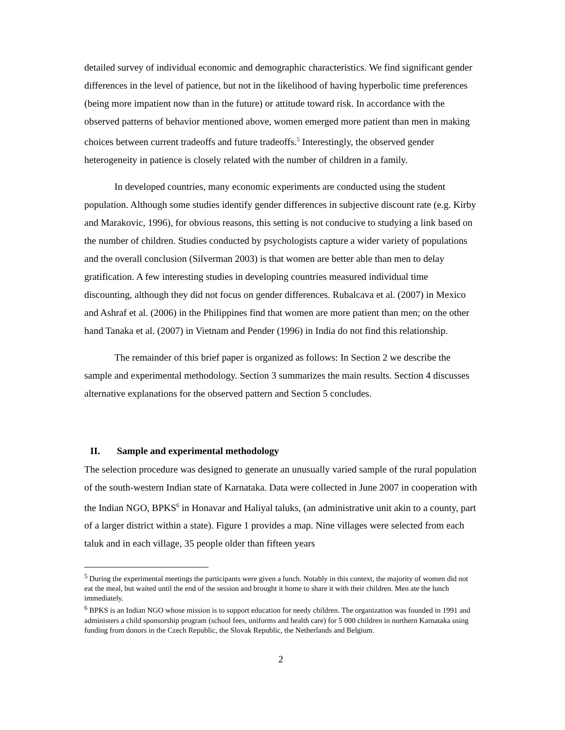detailed survey of individual economic and demographic characteristics. We find significant gender differences in the level of patience, but not in the likelihood of having hyperbolic time preferences (being more impatient now than in the future) or attitude toward risk. In accordance with the observed patterns of behavior mentioned above, women emerged more patient than men in making choices between current tradeoffs and future tradeoffs.<sup>5</sup> Interestingly, the observed gender heterogeneity in patience is closely related with the number of children in a family.
In developed countries, many economic experiments are conducted using the student population. Although some studies identify gender differences in subjective discount rate (e.g. Kirby and Marakovic, 1996), for obvious reasons, this setting is not conducive to studying a link based on the number of children. Studies conducted by psychologists capture a wider variety of populations and the overall conclusion (Silverman 2003) is that women are better able than men to delay gratification. A few interesting studies in developing countries measured individual time discounting, although they did not focus on gender differences. Rubalcava et al. (2007) in Mexico and Ashraf et al. (2006) in the Philippines find that women are more patient than men; on the other hand Tanaka et al. (2007) in Vietnam and Pender (1996) in India do not find this relationship.
The remainder of this brief paper is organized as follows: In Section 2 we describe the sample and experimental methodology. Section 3 summarizes the main results. Section 4 discusses alternative explanations for the observed pattern and Section 5 concludes.
II. Sample and experimental methodology
The selection procedure was designed to generate an unusually varied sample of the rural population of the south-western Indian state of Karnataka. Data were collected in June 2007 in cooperation with the Indian NGO, BPKS<sup>6</sup> in Honavar and Haliyal taluks, (an administrative unit akin to a county, part of a larger district within a state). Figure 1 provides a map. Nine villages were selected from each taluk and in each village, 35 people older than fifteen years
<sup>5</sup> During the experimental meetings the participants were given a lunch. Notably in this context, the majority of women did not eat the meal, but waited until the end of the session and brought it home to share it with their children. Men ate the lunch immediately.
<sup>6</sup> BPKS is an Indian NGO whose mission is to support education for needy children. The organization was founded in 1991 and administers a child sponsorship program (school fees, uniforms and health care) for 5 000 children in northern Karnataka using funding from donors in the Czech Republic, the Slovak Republic, the Netherlands and Belgium.
2